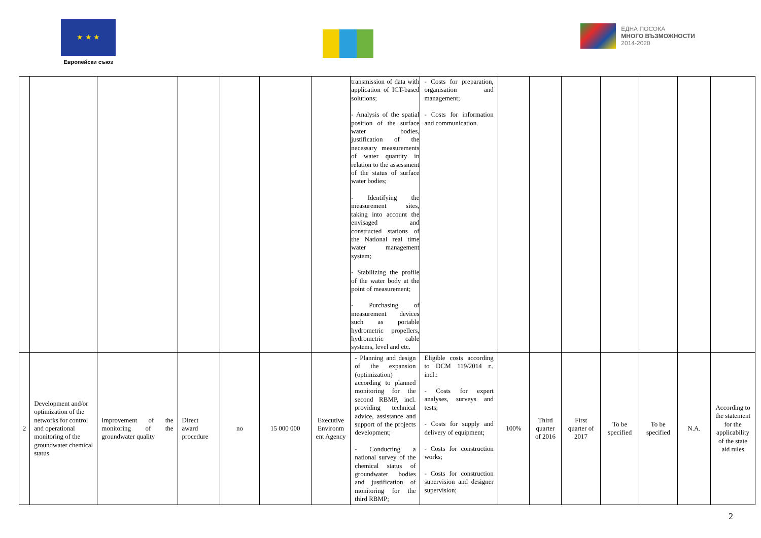★ ★ ★
Европейски съюз
ЕДНА ПОСОКА
МНОГО ВЪЗМОЖНОСТИ
2014-2020
| | | | | | | | transmission of data with application of ICT-based solutions; - Analysis of the spatial position of the surface water bodies, justification of the necessary measurements of water quantity in relation to the assessment of the status of surface water bodies; - Identifying the measurement sites, taking into account the envisaged and constructed stations of the National real time water management system; - Stabilizing the profile of the water body at the point of measurement; - Purchasing of measurement devices such as portable hydrometric propellers, hydrometric cable systems, level and etc. | - Costs for preparation, organisation and management; - Costs for information and communication. | | | | | | | |
| 2 | Development and/or optimization of the networks for control and operational monitoring of the groundwater chemical status | Improvement of the monitoring of the groundwater quality | Direct award procedure | no | 15 000 000 | Executive Environm ent Agency | - Planning and design of the expansion (optimization) according to planned monitoring for the second RBMP, incl. providing technical advice, assistance and support of the projects development; - Conducting a national survey of the chemical status of groundwater bodies and justification of monitoring for the third RBMP; | Eligible costs according to DCM 119/2014 г., incl.: - Costs for expert analyses, surveys and tests; - Costs for supply and delivery of equipment; - Costs for construction works; - Costs for construction supervision and designer supervision; | 100% | Third quarter of 2016 | First quarter of 2017 | To be specified | To be specified | N.A. | According to the statement for the applicability of the state aid rules |
2